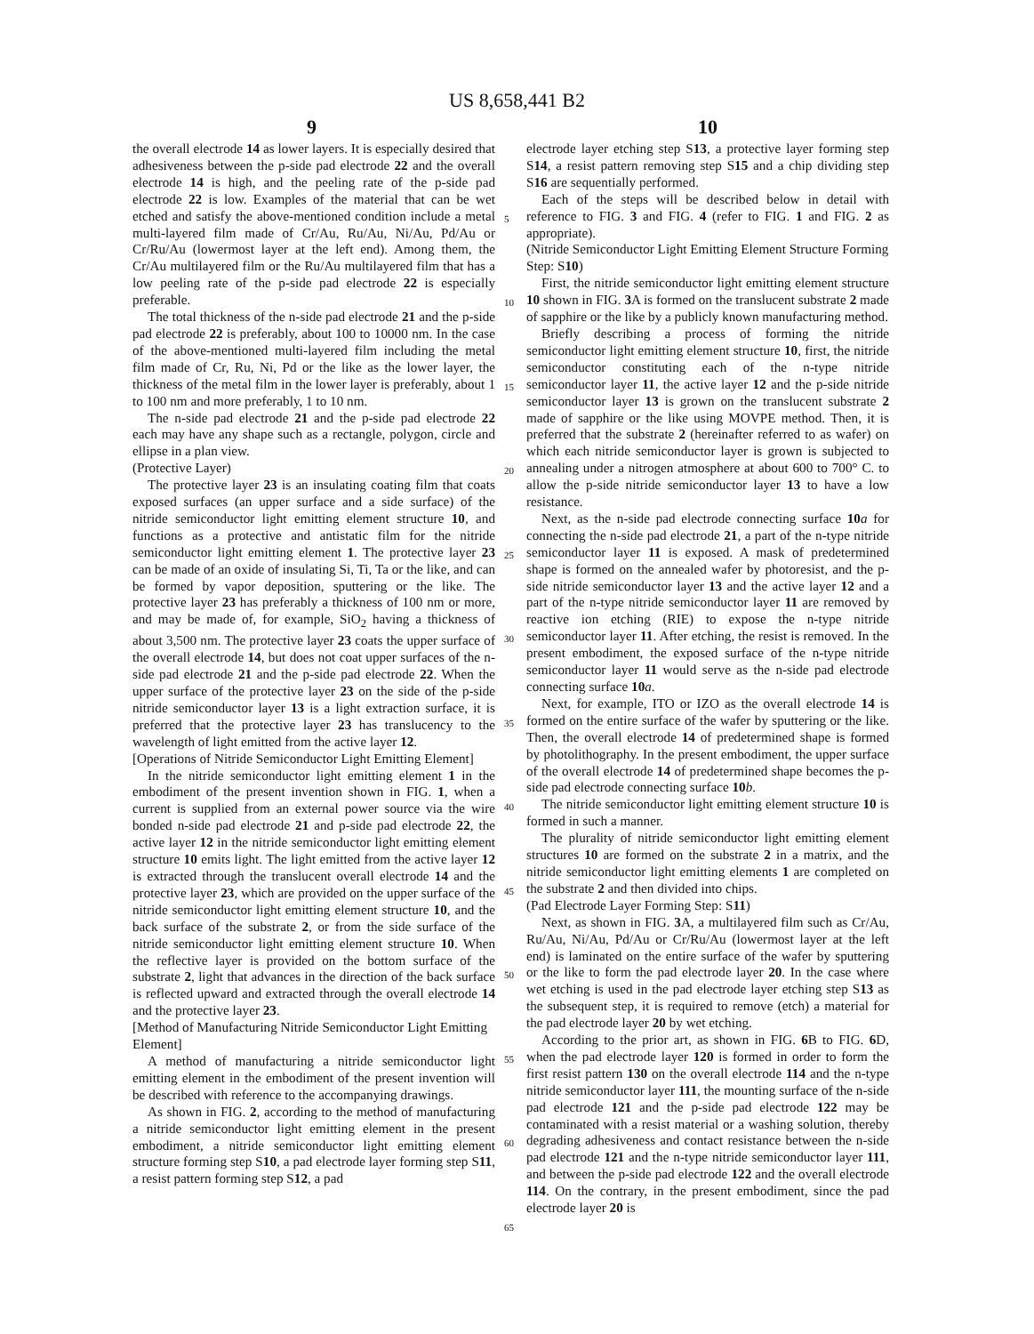US 8,658,441 B2
9 10
the overall electrode 14 as lower layers. It is especially desired that adhesiveness between the p-side pad electrode 22 and the overall electrode 14 is high, and the peeling rate of the p-side pad electrode 22 is low. Examples of the material that can be wet etched and satisfy the above-mentioned condition include a metal multi-layered film made of Cr/Au, Ru/Au, Ni/Au, Pd/Au or Cr/Ru/Au (lowermost layer at the left end). Among them, the Cr/Au multilayered film or the Ru/Au multilayered film that has a low peeling rate of the p-side pad electrode 22 is especially preferable.
The total thickness of the n-side pad electrode 21 and the p-side pad electrode 22 is preferably, about 100 to 10000 nm. In the case of the above-mentioned multi-layered film including the metal film made of Cr, Ru, Ni, Pd or the like as the lower layer, the thickness of the metal film in the lower layer is preferably, about 1 to 100 nm and more preferably, 1 to 10 nm.
The n-side pad electrode 21 and the p-side pad electrode 22 each may have any shape such as a rectangle, polygon, circle and ellipse in a plan view.
(Protective Layer)
The protective layer 23 is an insulating coating film that coats exposed surfaces (an upper surface and a side surface) of the nitride semiconductor light emitting element structure 10, and functions as a protective and antistatic film for the nitride semiconductor light emitting element 1. The protective layer 23 can be made of an oxide of insulating Si, Ti, Ta or the like, and can be formed by vapor deposition, sputtering or the like. The protective layer 23 has preferably a thickness of 100 nm or more, and may be made of, for example, SiO<sub>2</sub> having a thickness of about 3,500 nm. The protective layer 23 coats the upper surface of the overall electrode 14, but does not coat upper surfaces of the n-side pad electrode 21 and the p-side pad electrode 22. When the upper surface of the protective layer 23 on the side of the p-side nitride semiconductor layer 13 is a light extraction surface, it is preferred that the protective layer 23 has translucency to the wavelength of light emitted from the active layer 12.
[Operations of Nitride Semiconductor Light Emitting Element]
In the nitride semiconductor light emitting element 1 in the embodiment of the present invention shown in FIG. 1, when a current is supplied from an external power source via the wire bonded n-side pad electrode 21 and p-side pad electrode 22, the active layer 12 in the nitride semiconductor light emitting element structure 10 emits light. The light emitted from the active layer 12 is extracted through the translucent overall electrode 14 and the protective layer 23, which are provided on the upper surface of the nitride semiconductor light emitting element structure 10, and the back surface of the substrate 2, or from the side surface of the nitride semiconductor light emitting element structure 10. When the reflective layer is provided on the bottom surface of the substrate 2, light that advances in the direction of the back surface is reflected upward and extracted through the overall electrode 14 and the protective layer 23.
[Method of Manufacturing Nitride Semiconductor Light Emitting Element]
A method of manufacturing a nitride semiconductor light emitting element in the embodiment of the present invention will be described with reference to the accompanying drawings.
As shown in FIG. 2, according to the method of manufacturing a nitride semiconductor light emitting element in the present embodiment, a nitride semiconductor light emitting element structure forming step S10, a pad electrode layer forming step S11, a resist pattern forming step S12, a pad
5
10
15
20
25
30
35
40
45
50
55
60
65
electrode layer etching step S13, a protective layer forming step S14, a resist pattern removing step S15 and a chip dividing step S16 are sequentially performed.
Each of the steps will be described below in detail with reference to FIG. 3 and FIG. 4 (refer to FIG. 1 and FIG. 2 as appropriate).
(Nitride Semiconductor Light Emitting Element Structure Forming Step: S10)
First, the nitride semiconductor light emitting element structure 10 shown in FIG. 3 A is formed on the translucent substrate 2 made of sapphire or the like by a publicly known manufacturing method.
Briefly describing a process of forming the nitride semiconductor light emitting element structure 10, first, the nitride semiconductor constituting each of the n-type nitride semiconductor layer 11, the active layer 12 and the p-side nitride semiconductor layer 13 is grown on the translucent substrate 2 made of sapphire or the like using MOVPE method. Then, it is preferred that the substrate 2 (hereinafter referred to as wafer) on which each nitride semiconductor layer is grown is subjected to annealing under a nitrogen atmosphere at about 600 to 700° C. to allow the p-side nitride semiconductor layer 13 to have a low resistance.
Next, as the n-side pad electrode connecting surface 10 a for connecting the n-side pad electrode 21, a part of the n-type nitride semiconductor layer 11 is exposed. A mask of predetermined shape is formed on the annealed wafer by photoresist, and the p-side nitride semiconductor layer 13 and the active layer 12 and a part of the n-type nitride semiconductor layer 11 are removed by reactive ion etching (RIE) to expose the n-type nitride semiconductor layer 11. After etching, the resist is removed. In the present embodiment, the exposed surface of the n-type nitride semiconductor layer 11 would serve as the n-side pad electrode connecting surface 10 a.
Next, for example, ITO or IZO as the overall electrode 14 is formed on the entire surface of the wafer by sputtering or the like. Then, the overall electrode 14 of predetermined shape is formed by photolithography. In the present embodiment, the upper surface of the overall electrode 14 of predetermined shape becomes the p-side pad electrode connecting surface 10 b.
The nitride semiconductor light emitting element structure 10 is formed in such a manner.
The plurality of nitride semiconductor light emitting element structures 10 are formed on the substrate 2 in a matrix, and the nitride semiconductor light emitting elements 1 are completed on the substrate 2 and then divided into chips.
(Pad Electrode Layer Forming Step: S11)
Next, as shown in FIG. 3 A, a multilayered film such as Cr/Au, Ru/Au, Ni/Au, Pd/Au or Cr/Ru/Au (lowermost layer at the left end) is laminated on the entire surface of the wafer by sputtering or the like to form the pad electrode layer 20. In the case where wet etching is used in the pad electrode layer etching step S13 as the subsequent step, it is required to remove (etch) a material for the pad electrode layer 20 by wet etching.
According to the prior art, as shown in FIG. 6 B to FIG. 6 D, when the pad electrode layer 120 is formed in order to form the first resist pattern 130 on the overall electrode 114 and the n-type nitride semiconductor layer 111, the mounting surface of the n-side pad electrode 121 and the p-side pad electrode 122 may be contaminated with a resist material or a washing solution, thereby degrading adhesiveness and contact resistance between the n-side pad electrode 121 and the n-type nitride semiconductor layer 111, and between the p-side pad electrode 122 and the overall electrode 114. On the contrary, in the present embodiment, since the pad electrode layer 20 is